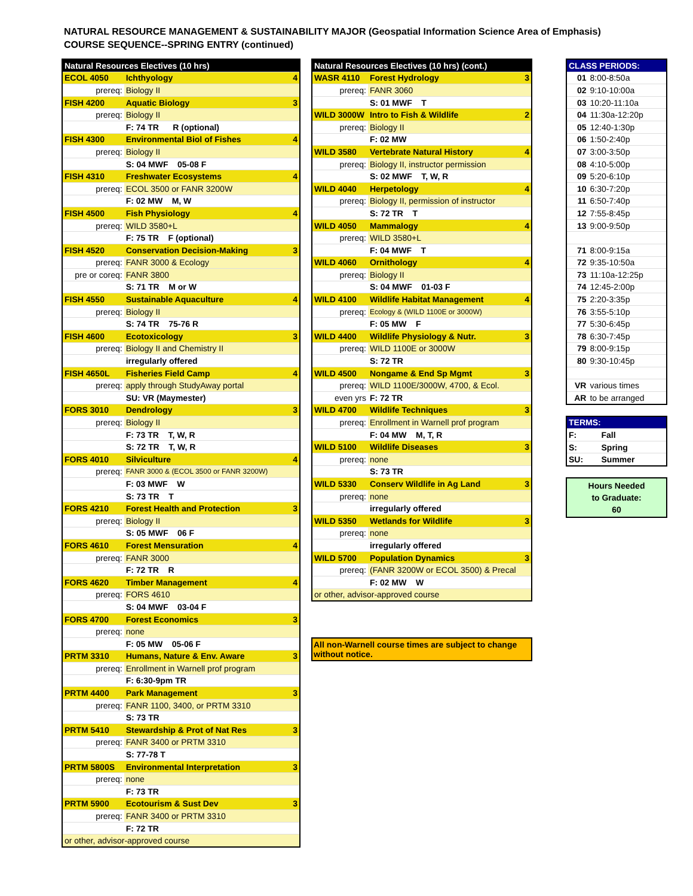NATURAL RESOURCE MANAGEMENT & SUSTAINABILITY MAJOR (Geospatial Information Science Area of Emphasis)
COURSE SEQUENCE--SPRING ENTRY (continued)
| Natural Resources Electives (10 hrs) | | |
| --- | --- | --- |
| ECOL 4050 | Ichthyology | 4 |
| prereq: | Biology II | |
| FISH 4200 | Aquatic Biology | 3 |
| prereq: | Biology II | |
| | F: 74 TR R (optional) | |
| FISH 4300 | Environmental Biol of Fishes | 4 |
| prereq: | Biology II | |
| | S: 04 MWF 05-08 F | |
| FISH 4310 | Freshwater Ecosystems | 4 |
| prereq: | ECOL 3500 or FANR 3200W | |
| | F: 02 MW M, W | |
| FISH 4500 | Fish Physiology | 4 |
| prereq: | WILD 3580+L | |
| | F: 75 TR F (optional) | |
| FISH 4520 | Conservation Decision-Making | 3 |
| prereq: | FANR 3000 & Ecology | |
| pre or coreq: | FANR 3800 | |
| | S: 71 TR M or W | |
| FISH 4550 | Sustainable Aquaculture | 4 |
| prereq: | Biology II | |
| | S: 74 TR 75-76 R | |
| FISH 4600 | Ecotoxicology | 3 |
| prereq: | Biology II and Chemistry II | |
| | irregularly offered | |
| FISH 4650L | Fisheries Field Camp | 4 |
| prereq: | apply through StudyAway portal | |
| | SU: VR (Maymester) | |
| FORS 3010 | Dendrology | 3 |
| prereq: | Biology II | |
| | F: 73 TR T, W, R | |
| | S: 72 TR T, W, R | |
| FORS 4010 | Silviculture | 4 |
| prereq: | FANR 3000 & (ECOL 3500 or FANR 3200W) | |
| | F: 03 MWF W | |
| | S: 73 TR T | |
| FORS 4210 | Forest Health and Protection | 3 |
| prereq: | Biology II | |
| | S: 05 MWF 06 F | |
| FORS 4610 | Forest Mensuration | 4 |
| prereq: | FANR 3000 | |
| | F: 72 TR R | |
| FORS 4620 | Timber Management | 4 |
| prereq: | FORS 4610 | |
| | S: 04 MWF 03-04 F | |
| FORS 4700 | Forest Economics | 3 |
| prereq: | none | |
| | F: 05 MW 05-06 F | |
| PRTM 3310 | Humans, Nature & Env. Aware | 3 |
| prereq: | Enrollment in Warnell prof program | |
| | F: 6:30-9pm TR | |
| PRTM 4400 | Park Management | 3 |
| prereq: | FANR 1100, 3400, or PRTM 3310 | |
| | S: 73 TR | |
| PRTM 5410 | Stewardship & Prot of Nat Res | 3 |
| prereq: | FANR 3400 or PRTM 3310 | |
| | S: 77-78 T | |
| PRTM 5800S | Environmental Interpretation | 3 |
| prereq: | none | |
| | F: 73 TR | |
| PRTM 5900 | Ecotourism & Sust Dev | 3 |
| prereq: | FANR 3400 or PRTM 3310 | |
| | F: 72 TR | |
| or other, advisor-approved course | | |
| Natural Resources Electives (10 hrs) (cont.) | | |
| --- | --- | --- |
| WASR 4110 | Forest Hydrology | 3 |
| prereq: | FANR 3060 | |
| | S: 01 MWF T | |
| WILD 3000W | Intro to Fish & Wildlife | 2 |
| prereq: | Biology II | |
| | F: 02 MW | |
| WILD 3580 | Vertebrate Natural History | 4 |
| prereq: | Biology II, instructor permission | |
| | S: 02 MWF T, W, R | |
| WILD 4040 | Herpetology | 4 |
| prereq: | Biology II, permission of instructor | |
| | S: 72 TR T | |
| WILD 4050 | Mammalogy | 4 |
| prereq: | WILD 3580+L | |
| | F: 04 MWF T | |
| WILD 4060 | Ornithology | 4 |
| prereq: | Biology II | |
| | S: 04 MWF 01-03 F | |
| WILD 4100 | Wildlife Habitat Management | 4 |
| prereq: | Ecology & (WILD 1100E or 3000W) | |
| | F: 05 MW F | |
| WILD 4400 | Wildlife Physiology & Nutr. | 3 |
| prereq: | WILD 1100E or 3000W | |
| | S: 72 TR | |
| WILD 4500 | Nongame & End Sp Mgmt | 3 |
| prereq: | WILD 1100E/3000W, 4700, & Ecol. | |
| even yrs | F: 72 TR | |
| WILD 4700 | Wildlife Techniques | 3 |
| prereq: | Enrollment in Warnell prof program | |
| | F: 04 MW M, T, R | |
| WILD 5100 | Wildlife Diseases | 3 |
| prereq: | none | |
| | S: 73 TR | |
| WILD 5330 | Conserv Wildlife in Ag Land | 3 |
| prereq: | none | |
| | irregularly offered | |
| WILD 5350 | Wetlands for Wildlife | 3 |
| prereq: | none | |
| | irregularly offered | |
| WILD 5700 | Population Dynamics | 3 |
| prereq: | (FANR 3200W or ECOL 3500) & Precal | |
| | F: 02 MW W | |
| or other, advisor-approved course | | |
All non-Warnell course times are subject to change without notice.
| CLASS PERIODS: | |
| --- | --- |
| 01 | 8:00-8:50a |
| 02 | 9:10-10:00a |
| 03 | 10:20-11:10a |
| 04 | 11:30a-12:20p |
| 05 | 12:40-1:30p |
| 06 | 1:50-2:40p |
| 07 | 3:00-3:50p |
| 08 | 4:10-5:00p |
| 09 | 5:20-6:10p |
| 10 | 6:30-7:20p |
| 11 | 6:50-7:40p |
| 12 | 7:55-8:45p |
| 13 | 9:00-9:50p |
| 71 | 8:00-9:15a |
| 72 | 9:35-10:50a |
| 73 | 11:10a-12:25p |
| 74 | 12:45-2:00p |
| 75 | 2:20-3:35p |
| 76 | 3:55-5:10p |
| 77 | 5:30-6:45p |
| 78 | 6:30-7:45p |
| 79 | 8:00-9:15p |
| 80 | 9:30-10:45p |
| VR | various times |
| AR | to be arranged |
| TERMS: | |
| --- | --- |
| F: | Fall |
| S: | Spring |
| SU: | Summer |
Hours Needed
to Graduate:
60